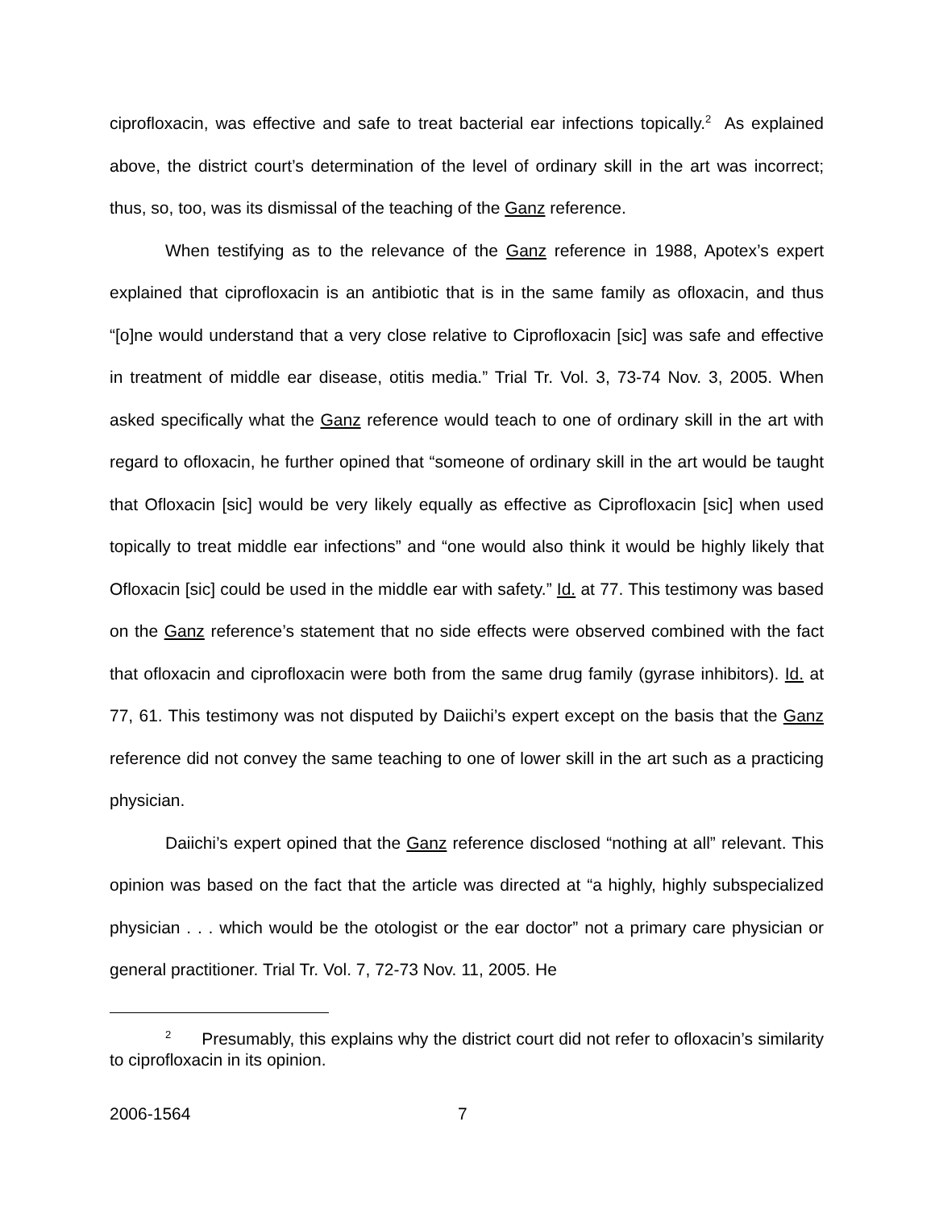ciprofloxacin, was effective and safe to treat bacterial ear infections topically.<sup>2</sup> As explained above, the district court’s determination of the level of ordinary skill in the art was incorrect; thus, so, too, was its dismissal of the teaching of the Ganz reference.
When testifying as to the relevance of the Ganz reference in 1988, Apotex’s expert explained that ciprofloxacin is an antibiotic that is in the same family as ofloxacin, and thus “[o]ne would understand that a very close relative to Ciprofloxacin [sic] was safe and effective in treatment of middle ear disease, otitis media.” Trial Tr. Vol. 3, 73-74 Nov. 3, 2005. When asked specifically what the Ganz reference would teach to one of ordinary skill in the art with regard to ofloxacin, he further opined that “someone of ordinary skill in the art would be taught that Ofloxacin [sic] would be very likely equally as effective as Ciprofloxacin [sic] when used topically to treat middle ear infections” and “one would also think it would be highly likely that Ofloxacin [sic] could be used in the middle ear with safety.” Id. at 77. This testimony was based on the Ganz reference’s statement that no side effects were observed combined with the fact that ofloxacin and ciprofloxacin were both from the same drug family (gyrase inhibitors). Id. at 77, 61. This testimony was not disputed by Daiichi’s expert except on the basis that the Ganz reference did not convey the same teaching to one of lower skill in the art such as a practicing physician.
Daiichi’s expert opined that the Ganz reference disclosed “nothing at all” relevant. This opinion was based on the fact that the article was directed at “a highly, highly subspecialized physician . . . which would be the otologist or the ear doctor” not a primary care physician or general practitioner. Trial Tr. Vol. 7, 72-73 Nov. 11, 2005. He
<sup>2</sup> Presumably, this explains why the district court did not refer to ofloxacin’s similarity to ciprofloxacin in its opinion.
2006-1564 7